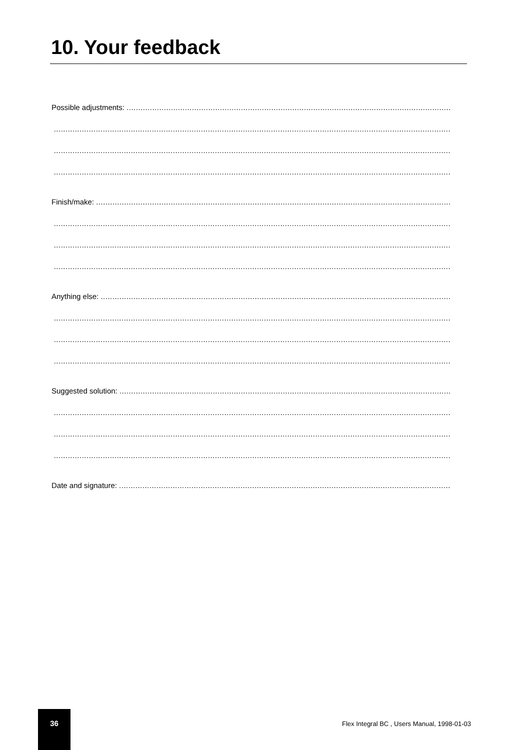10. Your feedback
Possible adjustments: ........................................................................................................................................................................
........................................................................................................................................................................................
........................................................................................................................................................................................
........................................................................................................................................................................................
Finish/make: .................................................................................................................................................................................
........................................................................................................................................................................................
........................................................................................................................................................................................
........................................................................................................................................................................................
Anything else: ................................................................................................................................................................................
........................................................................................................................................................................................
........................................................................................................................................................................................
........................................................................................................................................................................................
Suggested solution: ..........................................................................................................................................................................
........................................................................................................................................................................................
........................................................................................................................................................................................
........................................................................................................................................................................................
Date and signature: ..........................................................................................................................................................................
36
Flex Integral BC , Users Manual, 1998-01-03